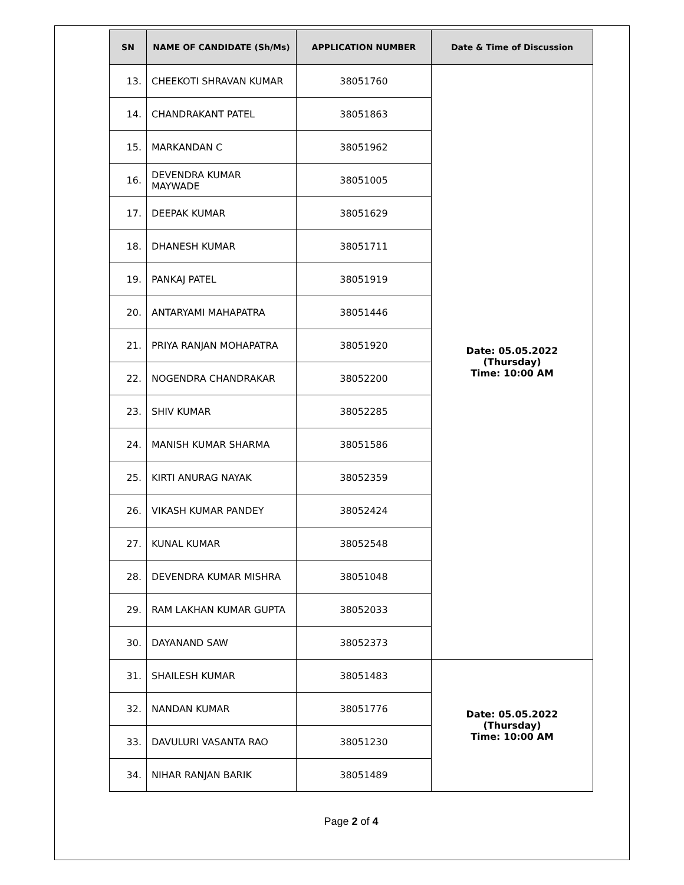| SN | NAME OF CANDIDATE (Sh/Ms) | APPLICATION NUMBER | Date & Time of Discussion |
| --- | --- | --- | --- |
| 13. | CHEEKOTI SHRAVAN KUMAR | 38051760 | Date: 05.05.2022 (Thursday) Time: 10:00 AM |
| 14. | CHANDRAKANT PATEL | 38051863 | |
| 15. | MARKANDAN C | 38051962 | |
| 16. | DEVENDRA KUMAR MAYWADE | 38051005 | |
| 17. | DEEPAK KUMAR | 38051629 | |
| 18. | DHANESH KUMAR | 38051711 | |
| 19. | PANKAJ PATEL | 38051919 | |
| 20. | ANTARYAMI MAHAPATRA | 38051446 | |
| 21. | PRIYA RANJAN MOHAPATRA | 38051920 | |
| 22. | NOGENDRA CHANDRAKAR | 38052200 | |
| 23. | SHIV KUMAR | 38052285 | |
| 24. | MANISH KUMAR SHARMA | 38051586 | |
| 25. | KIRTI ANURAG NAYAK | 38052359 | |
| 26. | VIKASH KUMAR PANDEY | 38052424 | |
| 27. | KUNAL KUMAR | 38052548 | |
| 28. | DEVENDRA KUMAR MISHRA | 38051048 | |
| 29. | RAM LAKHAN KUMAR GUPTA | 38052033 | |
| 30. | DAYANAND SAW | 38052373 | |
| 31. | SHAILESH KUMAR | 38051483 | Date: 05.05.2022 (Thursday) Time: 10:00 AM |
| 32. | NANDAN KUMAR | 38051776 | |
| 33. | DAVULURI VASANTA RAO | 38051230 | |
| 34. | NIHAR RANJAN BARIK | 38051489 | |
Page 2 of 4